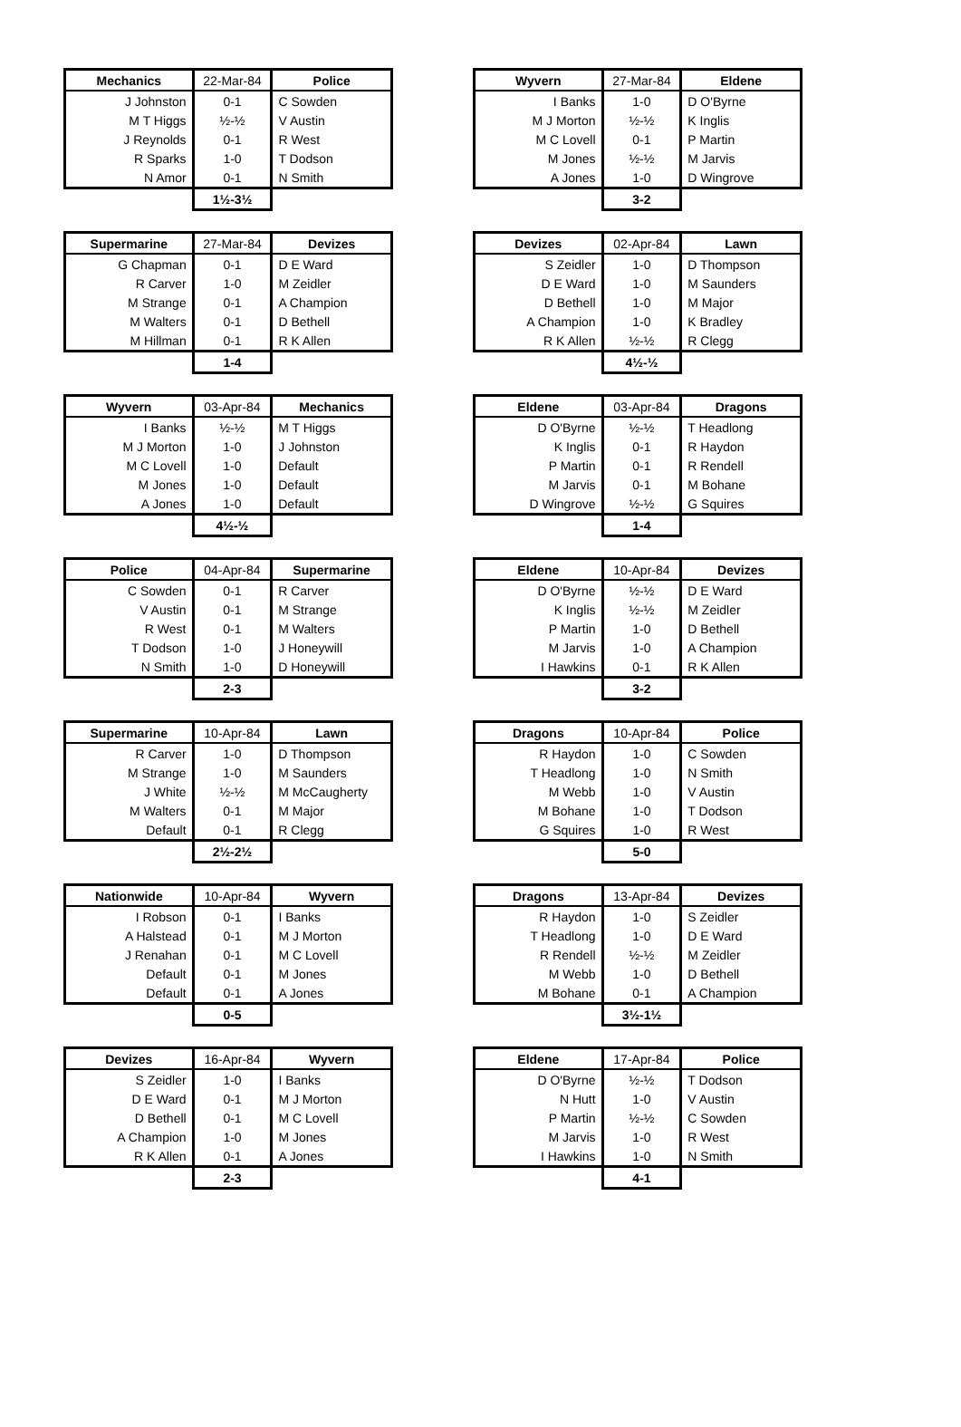| Mechanics | 22-Mar-84 | Police |
| --- | --- | --- |
| J Johnston | 0-1 | C Sowden |
| M T Higgs | ½-½ | V Austin |
| J Reynolds | 0-1 | R West |
| R Sparks | 1-0 | T Dodson |
| N Amor | 0-1 | N Smith |
| | 1½-3½ | |
| Wyvern | 27-Mar-84 | Eldene |
| --- | --- | --- |
| I Banks | 1-0 | D O'Byrne |
| M J Morton | ½-½ | K Inglis |
| M C Lovell | 0-1 | P Martin |
| M Jones | ½-½ | M Jarvis |
| A Jones | 1-0 | D Wingrove |
| | 3-2 | |
| Supermarine | 27-Mar-84 | Devizes |
| --- | --- | --- |
| G Chapman | 0-1 | D E Ward |
| R Carver | 1-0 | M Zeidler |
| M Strange | 0-1 | A Champion |
| M Walters | 0-1 | D Bethell |
| M Hillman | 0-1 | R K Allen |
| | 1-4 | |
| Devizes | 02-Apr-84 | Lawn |
| --- | --- | --- |
| S Zeidler | 1-0 | D Thompson |
| D E Ward | 1-0 | M Saunders |
| D Bethell | 1-0 | M Major |
| A Champion | 1-0 | K Bradley |
| R K Allen | ½-½ | R Clegg |
| | 4½-½ | |
| Wyvern | 03-Apr-84 | Mechanics |
| --- | --- | --- |
| I Banks | ½-½ | M T Higgs |
| M J Morton | 1-0 | J Johnston |
| M C Lovell | 1-0 | Default |
| M Jones | 1-0 | Default |
| A Jones | 1-0 | Default |
| | 4½-½ | |
| Eldene | 03-Apr-84 | Dragons |
| --- | --- | --- |
| D O'Byrne | ½-½ | T Headlong |
| K Inglis | 0-1 | R Haydon |
| P Martin | 0-1 | R Rendell |
| M Jarvis | 0-1 | M Bohane |
| D Wingrove | ½-½ | G Squires |
| | 1-4 | |
| Police | 04-Apr-84 | Supermarine |
| --- | --- | --- |
| C Sowden | 0-1 | R Carver |
| V Austin | 0-1 | M Strange |
| R West | 0-1 | M Walters |
| T Dodson | 1-0 | J Honeywill |
| N Smith | 1-0 | D Honeywill |
| | 2-3 | |
| Eldene | 10-Apr-84 | Devizes |
| --- | --- | --- |
| D O'Byrne | ½-½ | D E Ward |
| K Inglis | ½-½ | M Zeidler |
| P Martin | 1-0 | D Bethell |
| M Jarvis | 1-0 | A Champion |
| I Hawkins | 0-1 | R K Allen |
| | 3-2 | |
| Supermarine | 10-Apr-84 | Lawn |
| --- | --- | --- |
| R Carver | 1-0 | D Thompson |
| M Strange | 1-0 | M Saunders |
| J White | ½-½ | M McCaugherty |
| M Walters | 0-1 | M Major |
| Default | 0-1 | R Clegg |
| | 2½-2½ | |
| Dragons | 10-Apr-84 | Police |
| --- | --- | --- |
| R Haydon | 1-0 | C Sowden |
| T Headlong | 1-0 | N Smith |
| M Webb | 1-0 | V Austin |
| M Bohane | 1-0 | T Dodson |
| G Squires | 1-0 | R West |
| | 5-0 | |
| Nationwide | 10-Apr-84 | Wyvern |
| --- | --- | --- |
| I Robson | 0-1 | I Banks |
| A Halstead | 0-1 | M J Morton |
| J Renahan | 0-1 | M C Lovell |
| Default | 0-1 | M Jones |
| Default | 0-1 | A Jones |
| | 0-5 | |
| Dragons | 13-Apr-84 | Devizes |
| --- | --- | --- |
| R Haydon | 1-0 | S Zeidler |
| T Headlong | 1-0 | D E Ward |
| R Rendell | ½-½ | M Zeidler |
| M Webb | 1-0 | D Bethell |
| M Bohane | 0-1 | A Champion |
| | 3½-1½ | |
| Devizes | 16-Apr-84 | Wyvern |
| --- | --- | --- |
| S Zeidler | 1-0 | I Banks |
| D E Ward | 0-1 | M J Morton |
| D Bethell | 0-1 | M C Lovell |
| A Champion | 1-0 | M Jones |
| R K Allen | 0-1 | A Jones |
| | 2-3 | |
| Eldene | 17-Apr-84 | Police |
| --- | --- | --- |
| D O'Byrne | ½-½ | T Dodson |
| N Hutt | 1-0 | V Austin |
| P Martin | ½-½ | C Sowden |
| M Jarvis | 1-0 | R West |
| I Hawkins | 1-0 | N Smith |
| | 4-1 | |